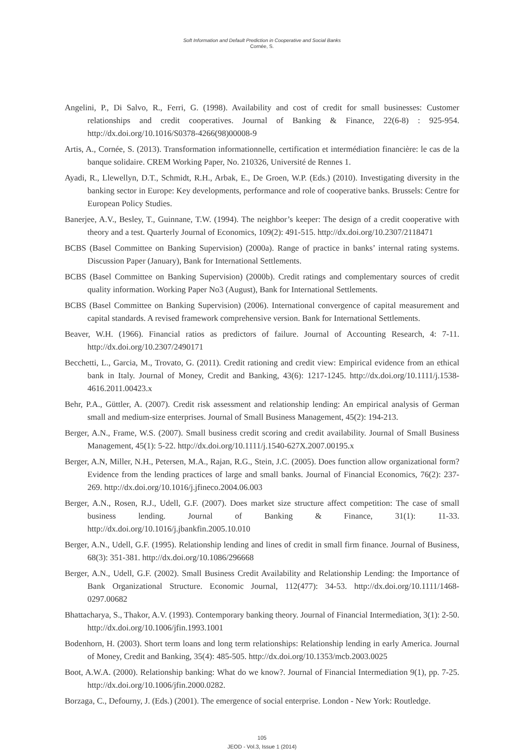Soft Information and Default Prediction in Cooperative and Social Banks
Cornée, S.
Angelini, P., Di Salvo, R., Ferri, G. (1998). Availability and cost of credit for small businesses: Customer relationships and credit cooperatives. Journal of Banking & Finance, 22(6-8) : 925-954. http://dx.doi.org/10.1016/S0378-4266(98)00008-9
Artis, A., Cornée, S. (2013). Transformation informationnelle, certification et intermédiation financière: le cas de la banque solidaire. CREM Working Paper, No. 210326, Université de Rennes 1.
Ayadi, R., Llewellyn, D.T., Schmidt, R.H., Arbak, E., De Groen, W.P. (Eds.) (2010). Investigating diversity in the banking sector in Europe: Key developments, performance and role of cooperative banks. Brussels: Centre for European Policy Studies.
Banerjee, A.V., Besley, T., Guinnane, T.W. (1994). The neighbor’s keeper: The design of a credit cooperative with theory and a test. Quarterly Journal of Economics, 109(2): 491-515. http://dx.doi.org/10.2307/2118471
BCBS (Basel Committee on Banking Supervision) (2000a). Range of practice in banks’ internal rating systems. Discussion Paper (January), Bank for International Settlements.
BCBS (Basel Committee on Banking Supervision) (2000b). Credit ratings and complementary sources of credit quality information. Working Paper No3 (August), Bank for International Settlements.
BCBS (Basel Committee on Banking Supervision) (2006). International convergence of capital measurement and capital standards. A revised framework comprehensive version. Bank for International Settlements.
Beaver, W.H. (1966). Financial ratios as predictors of failure. Journal of Accounting Research, 4: 7-11. http://dx.doi.org/10.2307/2490171
Becchetti, L., Garcia, M., Trovato, G. (2011). Credit rationing and credit view: Empirical evidence from an ethical bank in Italy. Journal of Money, Credit and Banking, 43(6): 1217-1245. http://dx.doi.org/10.1111/j.1538-4616.2011.00423.x
Behr, P.A., Güttler, A. (2007). Credit risk assessment and relationship lending: An empirical analysis of German small and medium-size enterprises. Journal of Small Business Management, 45(2): 194-213.
Berger, A.N., Frame, W.S. (2007). Small business credit scoring and credit availability. Journal of Small Business Management, 45(1): 5-22. http://dx.doi.org/10.1111/j.1540-627X.2007.00195.x
Berger, A.N, Miller, N.H., Petersen, M.A., Rajan, R.G., Stein, J.C. (2005). Does function allow organizational form? Evidence from the lending practices of large and small banks. Journal of Financial Economics, 76(2): 237-269. http://dx.doi.org/10.1016/j.jfineco.2004.06.003
Berger, A.N., Rosen, R.J., Udell, G.F. (2007). Does market size structure affect competition: The case of small business lending. Journal of Banking & Finance, 31(1): 11-33. http://dx.doi.org/10.1016/j.jbankfin.2005.10.010
Berger, A.N., Udell, G.F. (1995). Relationship lending and lines of credit in small firm finance. Journal of Business, 68(3): 351-381. http://dx.doi.org/10.1086/296668
Berger, A.N., Udell, G.F. (2002). Small Business Credit Availability and Relationship Lending: the Importance of Bank Organizational Structure. Economic Journal, 112(477): 34-53. http://dx.doi.org/10.1111/1468-0297.00682
Bhattacharya, S., Thakor, A.V. (1993). Contemporary banking theory. Journal of Financial Intermediation, 3(1): 2-50. http://dx.doi.org/10.1006/jfin.1993.1001
Bodenhorn, H. (2003). Short term loans and long term relationships: Relationship lending in early America. Journal of Money, Credit and Banking, 35(4): 485-505. http://dx.doi.org/10.1353/mcb.2003.0025
Boot, A.W.A. (2000). Relationship banking: What do we know?. Journal of Financial Intermediation 9(1), pp. 7-25. http://dx.doi.org/10.1006/jfin.2000.0282.
Borzaga, C., Defourny, J. (Eds.) (2001). The emergence of social enterprise. London - New York: Routledge.
105
JEOD - Vol.3, Issue 1 (2014)